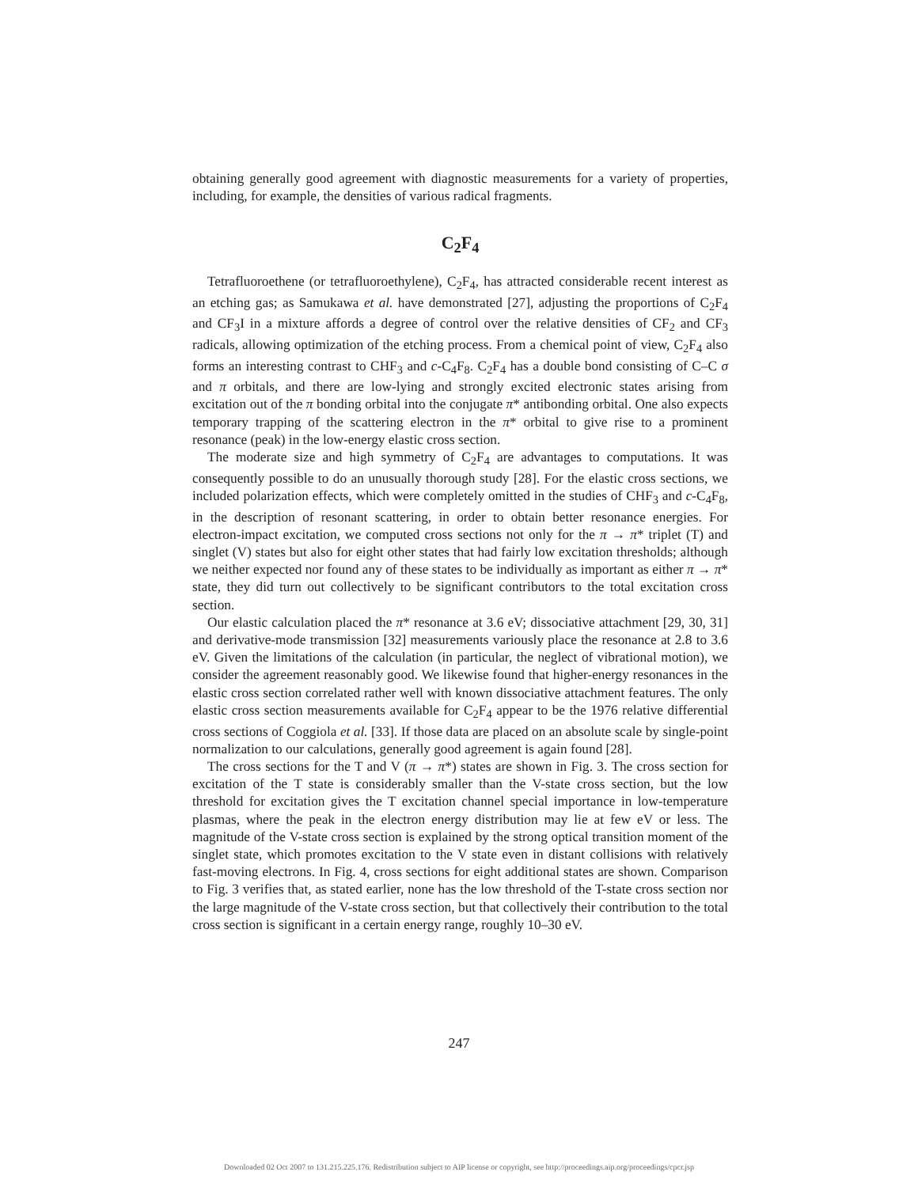obtaining generally good agreement with diagnostic measurements for a variety of properties, including, for example, the densities of various radical fragments.
C<sub>2</sub>F<sub>4</sub>
Tetrafluoroethene (or tetrafluoroethylene), C<sub>2</sub>F<sub>4</sub>, has attracted considerable recent interest as an etching gas; as Samukawa et al. have demonstrated [27], adjusting the proportions of C<sub>2</sub>F<sub>4</sub> and CF<sub>3</sub>I in a mixture affords a degree of control over the relative densities of CF<sub>2</sub> and CF<sub>3</sub> radicals, allowing optimization of the etching process. From a chemical point of view, C<sub>2</sub>F<sub>4</sub> also forms an interesting contrast to CHF<sub>3</sub> and c-C<sub>4</sub>F<sub>8</sub>. C<sub>2</sub>F<sub>4</sub> has a double bond consisting of C–C σ and π orbitals, and there are low-lying and strongly excited electronic states arising from excitation out of the π bonding orbital into the conjugate π* antibonding orbital. One also expects temporary trapping of the scattering electron in the π* orbital to give rise to a prominent resonance (peak) in the low-energy elastic cross section.
The moderate size and high symmetry of C<sub>2</sub>F<sub>4</sub> are advantages to computations. It was consequently possible to do an unusually thorough study [28]. For the elastic cross sections, we included polarization effects, which were completely omitted in the studies of CHF<sub>3</sub> and c-C<sub>4</sub>F<sub>8</sub>, in the description of resonant scattering, in order to obtain better resonance energies. For electron-impact excitation, we computed cross sections not only for the π → π* triplet (T) and singlet (V) states but also for eight other states that had fairly low excitation thresholds; although we neither expected nor found any of these states to be individually as important as either π → π* state, they did turn out collectively to be significant contributors to the total excitation cross section.
Our elastic calculation placed the π* resonance at 3.6 eV; dissociative attachment [29, 30, 31] and derivative-mode transmission [32] measurements variously place the resonance at 2.8 to 3.6 eV. Given the limitations of the calculation (in particular, the neglect of vibrational motion), we consider the agreement reasonably good. We likewise found that higher-energy resonances in the elastic cross section correlated rather well with known dissociative attachment features. The only elastic cross section measurements available for C<sub>2</sub>F<sub>4</sub> appear to be the 1976 relative differential cross sections of Coggiola et al. [33]. If those data are placed on an absolute scale by single-point normalization to our calculations, generally good agreement is again found [28].
The cross sections for the T and V (π → π*) states are shown in Fig. 3. The cross section for excitation of the T state is considerably smaller than the V-state cross section, but the low threshold for excitation gives the T excitation channel special importance in low-temperature plasmas, where the peak in the electron energy distribution may lie at few eV or less. The magnitude of the V-state cross section is explained by the strong optical transition moment of the singlet state, which promotes excitation to the V state even in distant collisions with relatively fast-moving electrons. In Fig. 4, cross sections for eight additional states are shown. Comparison to Fig. 3 verifies that, as stated earlier, none has the low threshold of the T-state cross section nor the large magnitude of the V-state cross section, but that collectively their contribution to the total cross section is significant in a certain energy range, roughly 10–30 eV.
247
Downloaded 02 Oct 2007 to 131.215.225.176. Redistribution subject to AIP license or copyright, see http://proceedings.aip.org/proceedings/cpcr.jsp